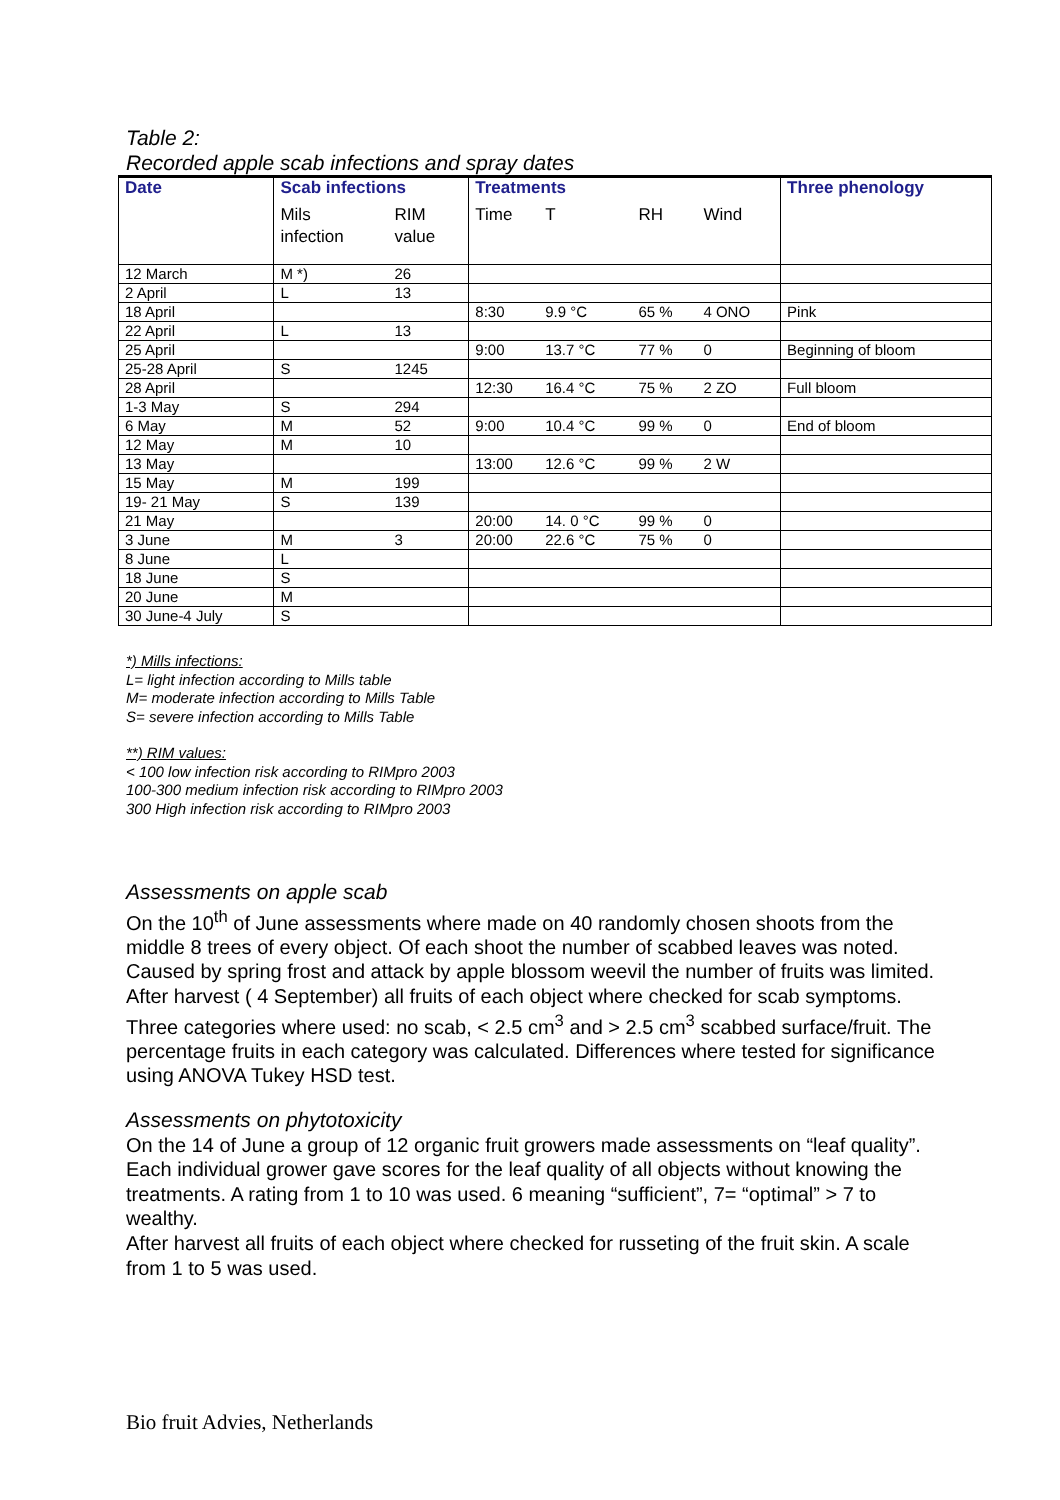Table 2:
Recorded apple scab infections and spray dates
| Date | Scab infections | | Treatments | | | | Three phenology |
| --- | --- | --- | --- | --- | --- | --- | --- |
| | Mils infection | RIM value | Time | T | RH | Wind | |
| 12 March | M *) | 26 | | | | | |
| 2 April | L | 13 | | | | | |
| 18 April | | | 8:30 | 9.9 °C | 65 % | 4 ONO | Pink |
| 22 April | L | 13 | | | | | |
| 25 April | | | 9:00 | 13.7 °C | 77 % | 0 | Beginning of bloom |
| 25-28 April | S | 1245 | | | | | |
| 28 April | | | 12:30 | 16.4 °C | 75 % | 2 ZO | Full bloom |
| 1-3 May | S | 294 | | | | | |
| 6 May | M | 52 | 9:00 | 10.4 °C | 99 % | 0 | End of bloom |
| 12 May | M | 10 | | | | | |
| 13 May | | | 13:00 | 12.6 °C | 99 % | 2 W | |
| 15 May | M | 199 | | | | | |
| 19- 21 May | S | 139 | | | | | |
| 21 May | | | 20:00 | 14. 0 °C | 99 % | 0 | |
| 3 June | M | 3 | 20:00 | 22.6 °C | 75 % | 0 | |
| 8 June | L | | | | | | |
| 18 June | S | | | | | | |
| 20 June | M | | | | | | |
| 30 June-4 July | S | | | | | | |
*) Mills infections:
L= light infection according to Mills table
M= moderate infection according to Mills Table
S= severe infection according to Mills Table
**) RIM values:
< 100 low infection risk according to RIMpro 2003
100-300 medium infection risk according to RIMpro 2003
300 High infection risk according to RIMpro 2003
Assessments on apple scab
On the 10<sup>th</sup> of June assessments where made on 40 randomly chosen shoots from the middle 8 trees of every object. Of each shoot the number of scabbed leaves was noted.
Caused by spring frost and attack by apple blossom weevil the number of fruits was limited. After harvest ( 4 September) all fruits of each object where checked for scab symptoms. Three categories where used: no scab, < 2.5 cm<sup>3</sup> and > 2.5 cm<sup>3</sup> scabbed surface/fruit. The percentage fruits in each category was calculated. Differences where tested for significance using ANOVA Tukey HSD test.
Assessments on phytotoxicity
On the 14 of June a group of 12 organic fruit growers made assessments on “leaf quality”. Each individual grower gave scores for the leaf quality of all objects without knowing the treatments. A rating from 1 to 10 was used. 6 meaning “sufficient”, 7= “optimal” > 7 to wealthy.
After harvest all fruits of each object where checked for russeting of the fruit skin. A scale from 1 to 5 was used.
Bio fruit Advies, Netherlands